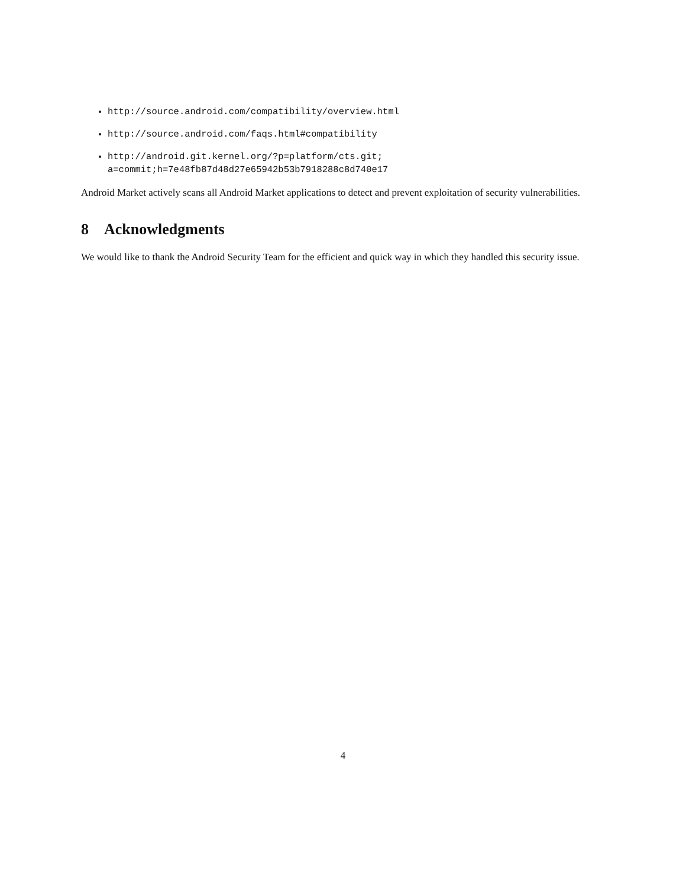http://source.android.com/compatibility/overview.html
http://source.android.com/faqs.html#compatibility
http://android.git.kernel.org/?p=platform/cts.git;
a=commit;h=7e48fb87d48d27e65942b53b7918288c8d740e17
Android Market actively scans all Android Market applications to detect and prevent exploitation of security vulnerabilities.
8 Acknowledgments
We would like to thank the Android Security Team for the efficient and quick way in which they handled this security issue.
4